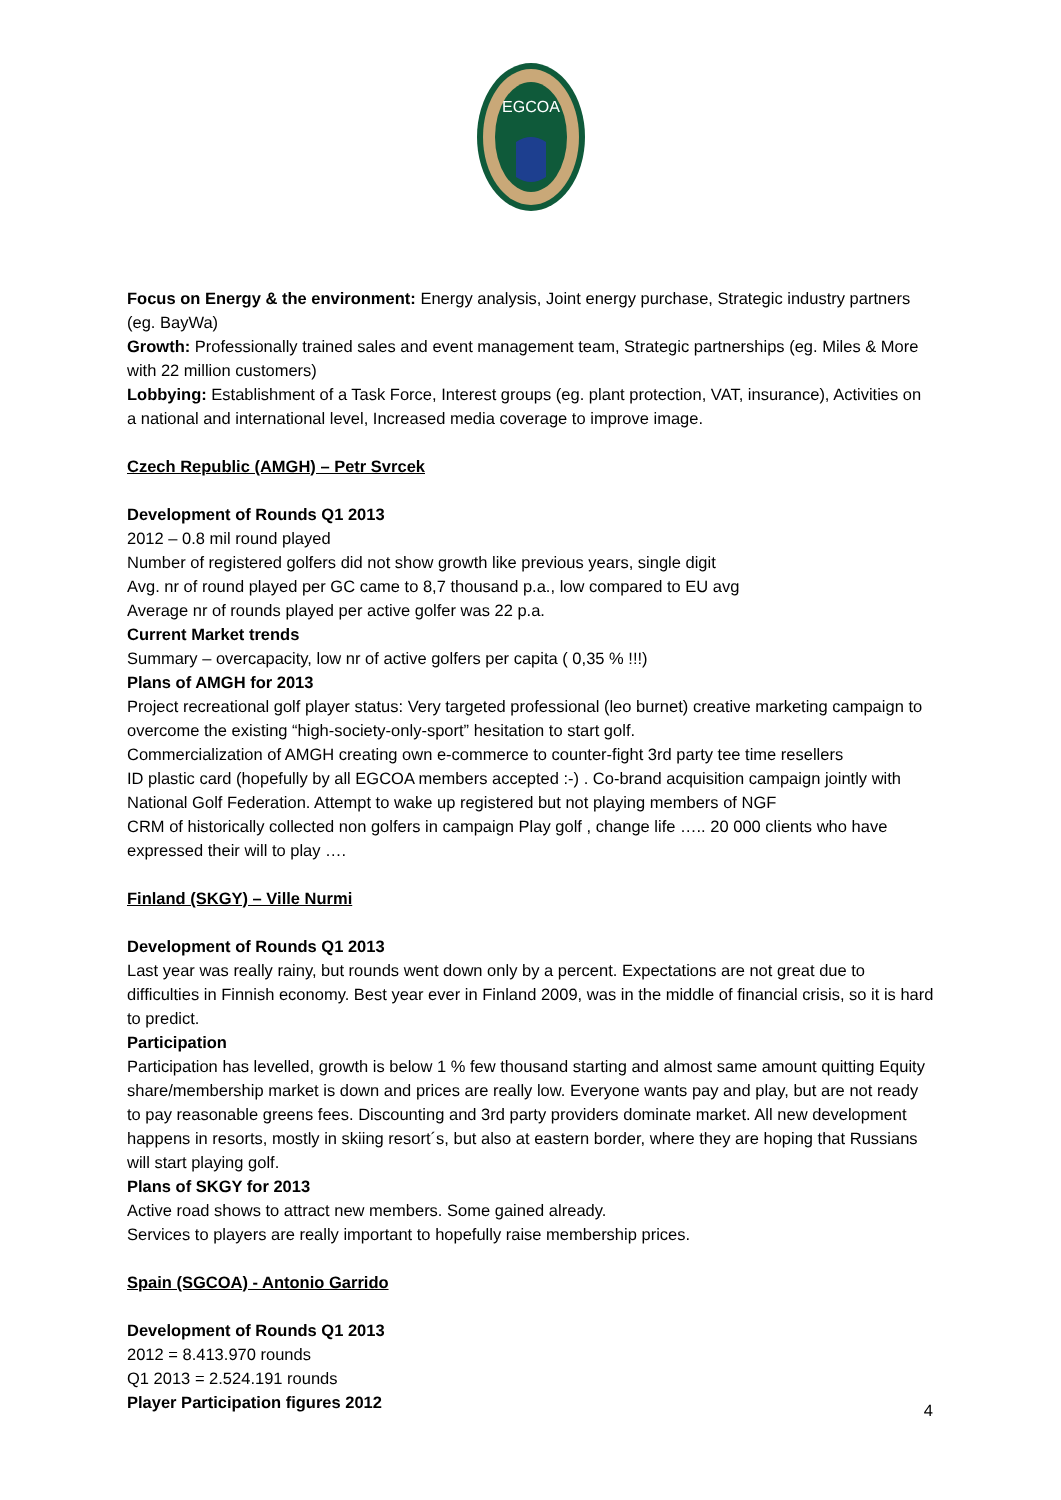EGCOA
Focus on Energy & the environment: Energy analysis, Joint energy purchase, Strategic industry partners (eg. BayWa)
Growth: Professionally trained sales and event management team, Strategic partnerships (eg. Miles & More with 22 million customers)
Lobbying: Establishment of a Task Force, Interest groups (eg. plant protection, VAT, insurance), Activities on a national and international level, Increased media coverage to improve image.
Czech Republic (AMGH) – Petr Svrcek
Development of Rounds Q1 2013
2012 – 0.8 mil round played
Number of registered golfers did not show growth like previous years, single digit
Avg. nr of round played per GC came to 8,7 thousand p.a., low compared to EU avg
Average nr of rounds played per active golfer was 22 p.a.
Current Market trends
Summary – overcapacity, low nr of active golfers per capita ( 0,35 % !!!)
Plans of AMGH for 2013
Project recreational golf player status: Very targeted professional (leo burnet) creative marketing campaign to overcome the existing “high-society-only-sport” hesitation to start golf.
Commercialization of AMGH creating own e-commerce to counter-fight 3rd party tee time resellers
ID plastic card (hopefully by all EGCOA members accepted :-) . Co-brand acquisition campaign jointly with National Golf Federation. Attempt to wake up registered but not playing members of NGF
CRM of historically collected non golfers in campaign Play golf , change life ….. 20 000 clients who have expressed their will to play ….
Finland (SKGY) – Ville Nurmi
Development of Rounds Q1 2013
Last year was really rainy, but rounds went down only by a percent. Expectations are not great due to difficulties in Finnish economy. Best year ever in Finland 2009, was in the middle of financial crisis, so it is hard to predict.
Participation
Participation has levelled, growth is below 1 % few thousand starting and almost same amount quitting Equity share/membership market is down and prices are really low. Everyone wants pay and play, but are not ready to pay reasonable greens fees. Discounting and 3rd party providers dominate market. All new development happens in resorts, mostly in skiing resort´s, but also at eastern border, where they are hoping that Russians will start playing golf.
Plans of SKGY for 2013
Active road shows to attract new members. Some gained already.
Services to players are really important to hopefully raise membership prices.
Spain (SGCOA) - Antonio Garrido
Development of Rounds Q1 2013
2012 = 8.413.970 rounds
Q1 2013 = 2.524.191 rounds
Player Participation figures 2012
4